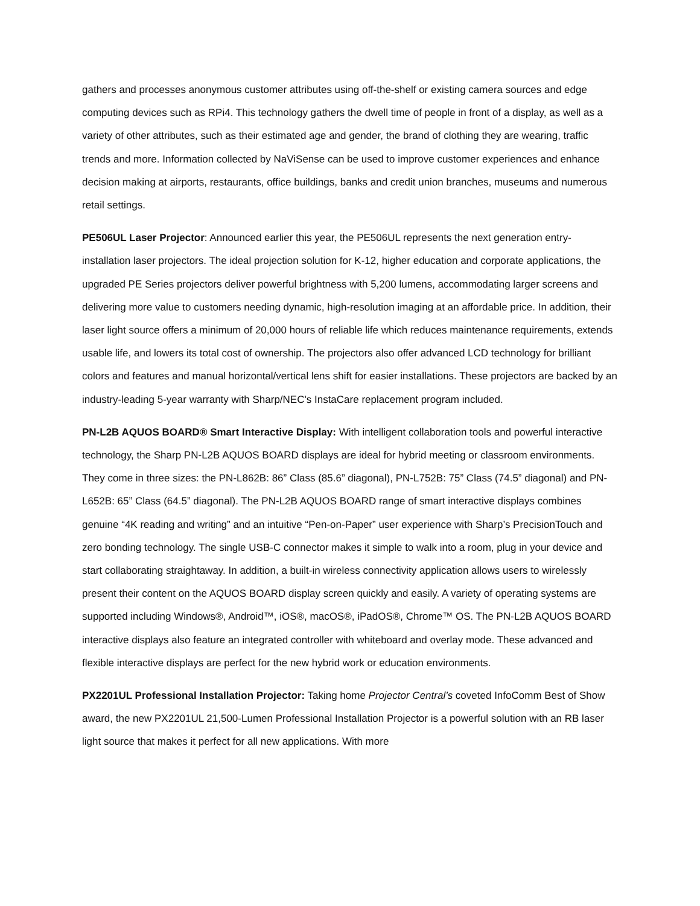gathers and processes anonymous customer attributes using off-the-shelf or existing camera sources and edge computing devices such as RPi4. This technology gathers the dwell time of people in front of a display, as well as a variety of other attributes, such as their estimated age and gender, the brand of clothing they are wearing, traffic trends and more. Information collected by NaViSense can be used to improve customer experiences and enhance decision making at airports, restaurants, office buildings, banks and credit union branches, museums and numerous retail settings.
PE506UL Laser Projector: Announced earlier this year, the PE506UL represents the next generation entry-installation laser projectors. The ideal projection solution for K-12, higher education and corporate applications, the upgraded PE Series projectors deliver powerful brightness with 5,200 lumens, accommodating larger screens and delivering more value to customers needing dynamic, high-resolution imaging at an affordable price. In addition, their laser light source offers a minimum of 20,000 hours of reliable life which reduces maintenance requirements, extends usable life, and lowers its total cost of ownership. The projectors also offer advanced LCD technology for brilliant colors and features and manual horizontal/vertical lens shift for easier installations. These projectors are backed by an industry-leading 5-year warranty with Sharp/NEC's InstaCare replacement program included.
PN-L2B AQUOS BOARD® Smart Interactive Display: With intelligent collaboration tools and powerful interactive technology, the Sharp PN-L2B AQUOS BOARD displays are ideal for hybrid meeting or classroom environments. They come in three sizes: the PN-L862B: 86” Class (85.6” diagonal), PN-L752B: 75” Class (74.5” diagonal) and PN-L652B: 65” Class (64.5” diagonal). The PN-L2B AQUOS BOARD range of smart interactive displays combines genuine “4K reading and writing” and an intuitive “Pen-on-Paper” user experience with Sharp’s PrecisionTouch and zero bonding technology. The single USB-C connector makes it simple to walk into a room, plug in your device and start collaborating straightaway. In addition, a built-in wireless connectivity application allows users to wirelessly present their content on the AQUOS BOARD display screen quickly and easily. A variety of operating systems are supported including Windows®, Android™, iOS®, macOS®, iPadOS®, Chrome™ OS. The PN-L2B AQUOS BOARD interactive displays also feature an integrated controller with whiteboard and overlay mode. These advanced and flexible interactive displays are perfect for the new hybrid work or education environments.
PX2201UL Professional Installation Projector: Taking home Projector Central’s coveted InfoComm Best of Show award, the new PX2201UL 21,500-Lumen Professional Installation Projector is a powerful solution with an RB laser light source that makes it perfect for all new applications. With more